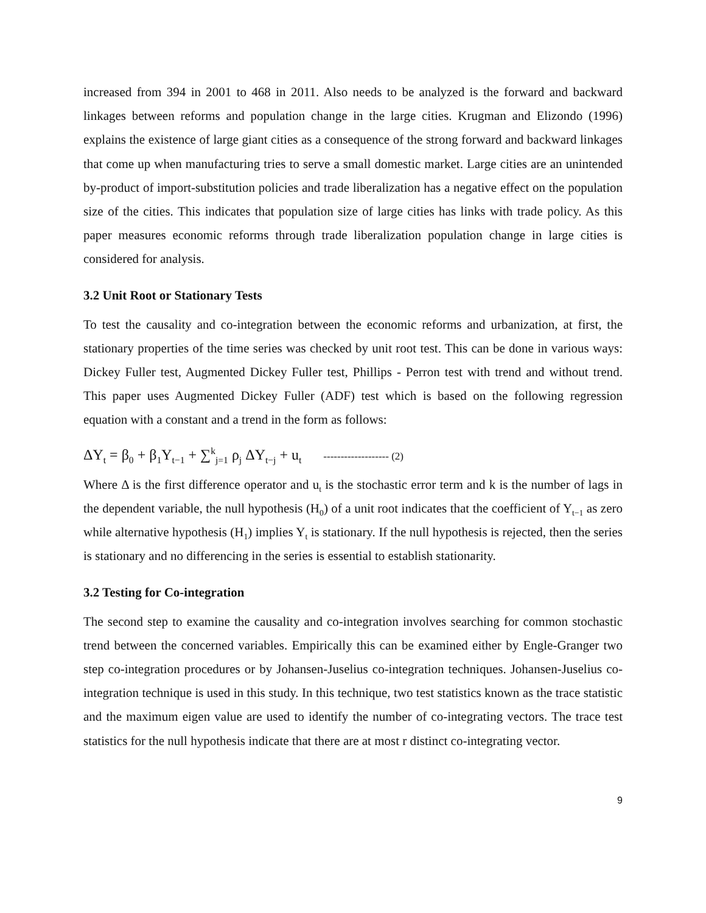increased from 394 in 2001 to 468 in 2011. Also needs to be analyzed is the forward and backward linkages between reforms and population change in the large cities. Krugman and Elizondo (1996) explains the existence of large giant cities as a consequence of the strong forward and backward linkages that come up when manufacturing tries to serve a small domestic market. Large cities are an unintended by-product of import-substitution policies and trade liberalization has a negative effect on the population size of the cities. This indicates that population size of large cities has links with trade policy. As this paper measures economic reforms through trade liberalization population change in large cities is considered for analysis.
3.2 Unit Root or Stationary Tests
To test the causality and co-integration between the economic reforms and urbanization, at first, the stationary properties of the time series was checked by unit root test. This can be done in various ways: Dickey Fuller test, Augmented Dickey Fuller test, Phillips - Perron test with trend and without trend. This paper uses Augmented Dickey Fuller (ADF) test which is based on the following regression equation with a constant and a trend in the form as follows:
ΔY<sub>t</sub> = β<sub>0</sub> + β<sub>1</sub>Y<sub>t−1</sub> + ∑<sup>k</sup><sub>j=1</sub> ρ<sub>j</sub> ΔY<sub>t−j</sub> + u<sub>t</sub> ------------------- (2)
Where Δ is the first difference operator and u<sub>t</sub> is the stochastic error term and k is the number of lags in the dependent variable, the null hypothesis (H<sub>0</sub>) of a unit root indicates that the coefficient of Y<sub>t−1</sub> as zero while alternative hypothesis (H<sub>1</sub>) implies Y<sub>t</sub> is stationary. If the null hypothesis is rejected, then the series is stationary and no differencing in the series is essential to establish stationarity.
3.2 Testing for Co-integration
The second step to examine the causality and co-integration involves searching for common stochastic trend between the concerned variables. Empirically this can be examined either by Engle-Granger two step co-integration procedures or by Johansen-Juselius co-integration techniques. Johansen-Juselius co-integration technique is used in this study. In this technique, two test statistics known as the trace statistic and the maximum eigen value are used to identify the number of co-integrating vectors. The trace test statistics for the null hypothesis indicate that there are at most r distinct co-integrating vector.
9